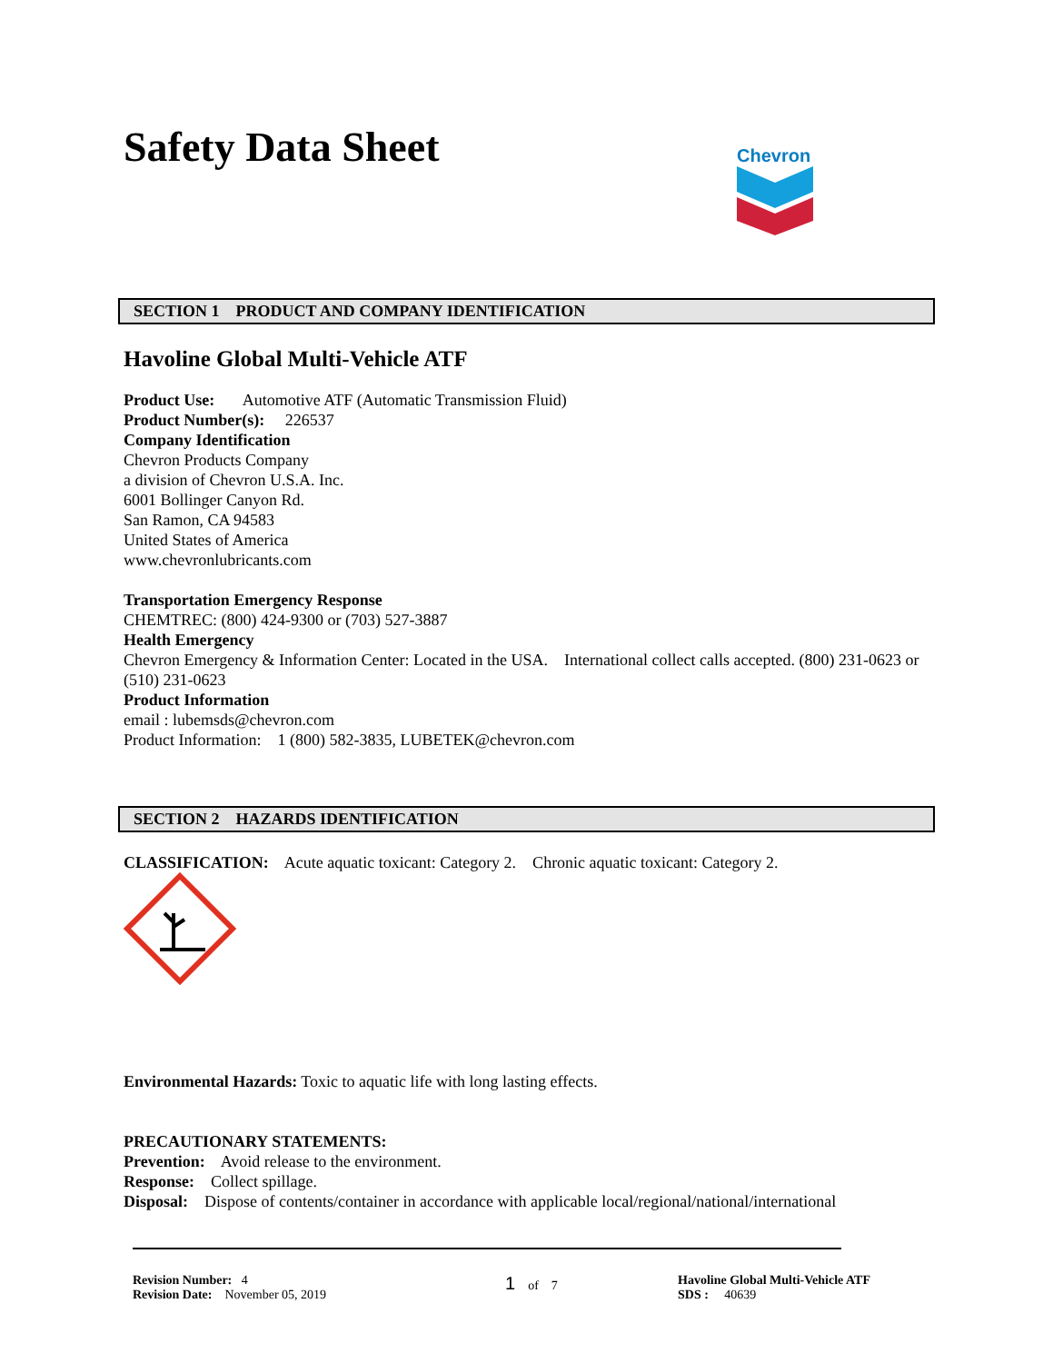Safety Data Sheet Chevron
SECTION 1 PRODUCT AND COMPANY IDENTIFICATION
Havoline Global Multi-Vehicle ATF
Product Use: Automotive ATF (Automatic Transmission Fluid)
Product Number(s): 226537
Company Identification
Chevron Products Company
a division of Chevron U.S.A. Inc.
6001 Bollinger Canyon Rd.
San Ramon, CA 94583
United States of America
www.chevronlubricants.com
Transportation Emergency Response
CHEMTREC: (800) 424-9300 or (703) 527-3887
Health Emergency
Chevron Emergency & Information Center: Located in the USA. International collect calls accepted. (800) 231-0623 or (510) 231-0623
Product Information
email : lubemsds@chevron.com
Product Information: 1 (800) 582-3835, LUBETEK@chevron.com
SECTION 2 HAZARDS IDENTIFICATION
CLASSIFICATION: Acute aquatic toxicant: Category 2. Chronic aquatic toxicant: Category 2.
Environmental Hazards: Toxic to aquatic life with long lasting effects.
PRECAUTIONARY STATEMENTS:
Prevention: Avoid release to the environment.
Response: Collect spillage.
Disposal: Dispose of contents/container in accordance with applicable local/regional/national/international
Revision Number: 4
Revision Date: November 05, 2019
1 of 7 Havoline Global Multi-Vehicle ATF
SDS : 40639